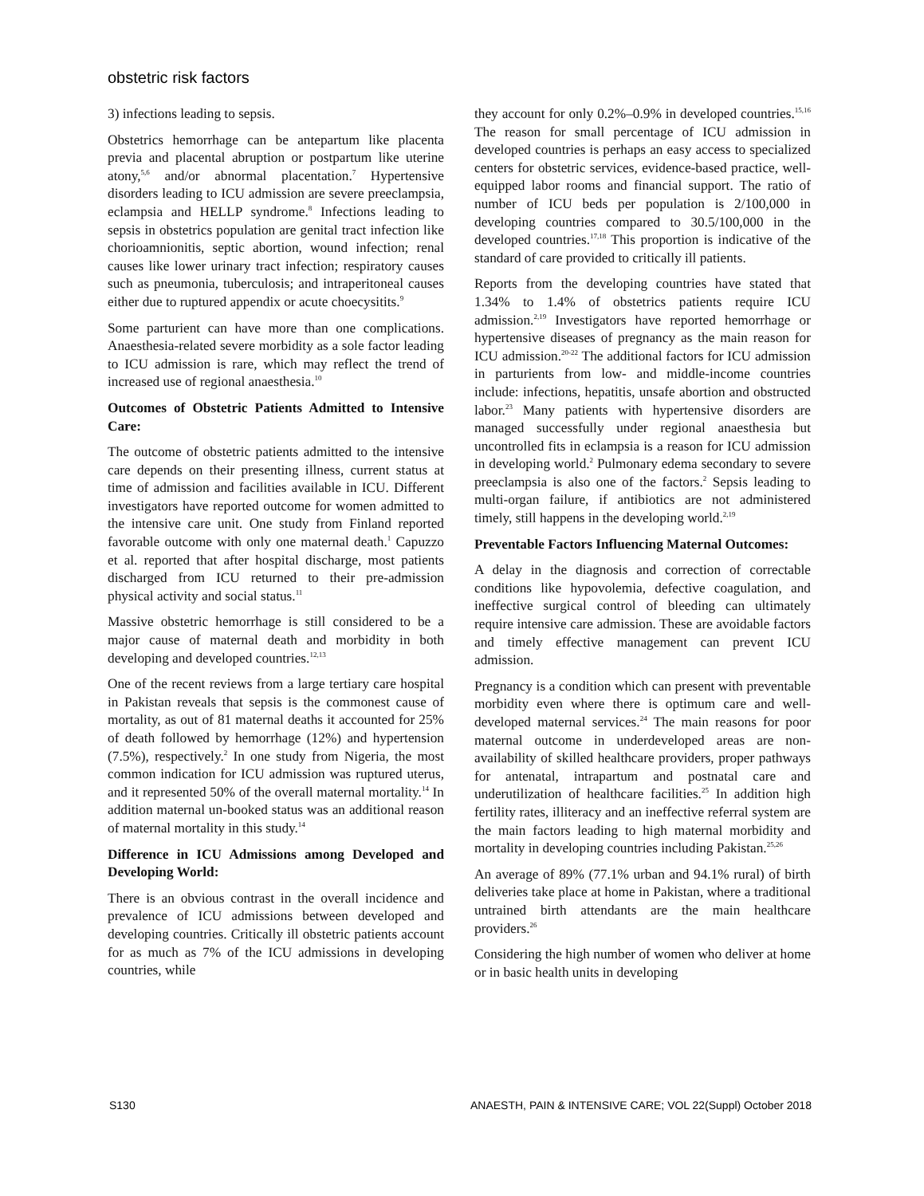obstetric risk factors
3) infections leading to sepsis.
Obstetrics hemorrhage can be antepartum like placenta previa and placental abruption or postpartum like uterine atony,<sup>5,6</sup> and/or abnormal placentation.<sup>7</sup> Hypertensive disorders leading to ICU admission are severe preeclampsia, eclampsia and HELLP syndrome.<sup>8</sup> Infections leading to sepsis in obstetrics population are genital tract infection like chorioamnionitis, septic abortion, wound infection; renal causes like lower urinary tract infection; respiratory causes such as pneumonia, tuberculosis; and intraperitoneal causes either due to ruptured appendix or acute choecysitits.<sup>9</sup>
Some parturient can have more than one complications. Anaesthesia-related severe morbidity as a sole factor leading to ICU admission is rare, which may reflect the trend of increased use of regional anaesthesia.<sup>10</sup>
Outcomes of Obstetric Patients Admitted to Intensive Care:
The outcome of obstetric patients admitted to the intensive care depends on their presenting illness, current status at time of admission and facilities available in ICU. Different investigators have reported outcome for women admitted to the intensive care unit. One study from Finland reported favorable outcome with only one maternal death.<sup>1</sup> Capuzzo et al. reported that after hospital discharge, most patients discharged from ICU returned to their pre-admission physical activity and social status.<sup>11</sup>
Massive obstetric hemorrhage is still considered to be a major cause of maternal death and morbidity in both developing and developed countries.<sup>12,13</sup>
One of the recent reviews from a large tertiary care hospital in Pakistan reveals that sepsis is the commonest cause of mortality, as out of 81 maternal deaths it accounted for 25% of death followed by hemorrhage (12%) and hypertension (7.5%), respectively.<sup>2</sup> In one study from Nigeria, the most common indication for ICU admission was ruptured uterus, and it represented 50% of the overall maternal mortality.<sup>14</sup> In addition maternal un-booked status was an additional reason of maternal mortality in this study.<sup>14</sup>
Difference in ICU Admissions among Developed and Developing World:
There is an obvious contrast in the overall incidence and prevalence of ICU admissions between developed and developing countries. Critically ill obstetric patients account for as much as 7% of the ICU admissions in developing countries, while
they account for only 0.2%–0.9% in developed countries.<sup>15,16</sup> The reason for small percentage of ICU admission in developed countries is perhaps an easy access to specialized centers for obstetric services, evidence-based practice, well-equipped labor rooms and financial support. The ratio of number of ICU beds per population is 2/100,000 in developing countries compared to 30.5/100,000 in the developed countries.<sup>17,18</sup> This proportion is indicative of the standard of care provided to critically ill patients.
Reports from the developing countries have stated that 1.34% to 1.4% of obstetrics patients require ICU admission.<sup>2,19</sup> Investigators have reported hemorrhage or hypertensive diseases of pregnancy as the main reason for ICU admission.<sup>20-22</sup> The additional factors for ICU admission in parturients from low- and middle-income countries include: infections, hepatitis, unsafe abortion and obstructed labor.<sup>23</sup> Many patients with hypertensive disorders are managed successfully under regional anaesthesia but uncontrolled fits in eclampsia is a reason for ICU admission in developing world.<sup>2</sup> Pulmonary edema secondary to severe preeclampsia is also one of the factors.<sup>2</sup> Sepsis leading to multi-organ failure, if antibiotics are not administered timely, still happens in the developing world.<sup>2,19</sup>
Preventable Factors Influencing Maternal Outcomes:
A delay in the diagnosis and correction of correctable conditions like hypovolemia, defective coagulation, and ineffective surgical control of bleeding can ultimately require intensive care admission. These are avoidable factors and timely effective management can prevent ICU admission.
Pregnancy is a condition which can present with preventable morbidity even where there is optimum care and well-developed maternal services.<sup>24</sup> The main reasons for poor maternal outcome in underdeveloped areas are non-availability of skilled healthcare providers, proper pathways for antenatal, intrapartum and postnatal care and underutilization of healthcare facilities.<sup>25</sup> In addition high fertility rates, illiteracy and an ineffective referral system are the main factors leading to high maternal morbidity and mortality in developing countries including Pakistan.<sup>25,26</sup>
An average of 89% (77.1% urban and 94.1% rural) of birth deliveries take place at home in Pakistan, where a traditional untrained birth attendants are the main healthcare providers.<sup>26</sup>
Considering the high number of women who deliver at home or in basic health units in developing
S130
ANAESTH, PAIN & INTENSIVE CARE; VOL 22(Suppl) October 2018